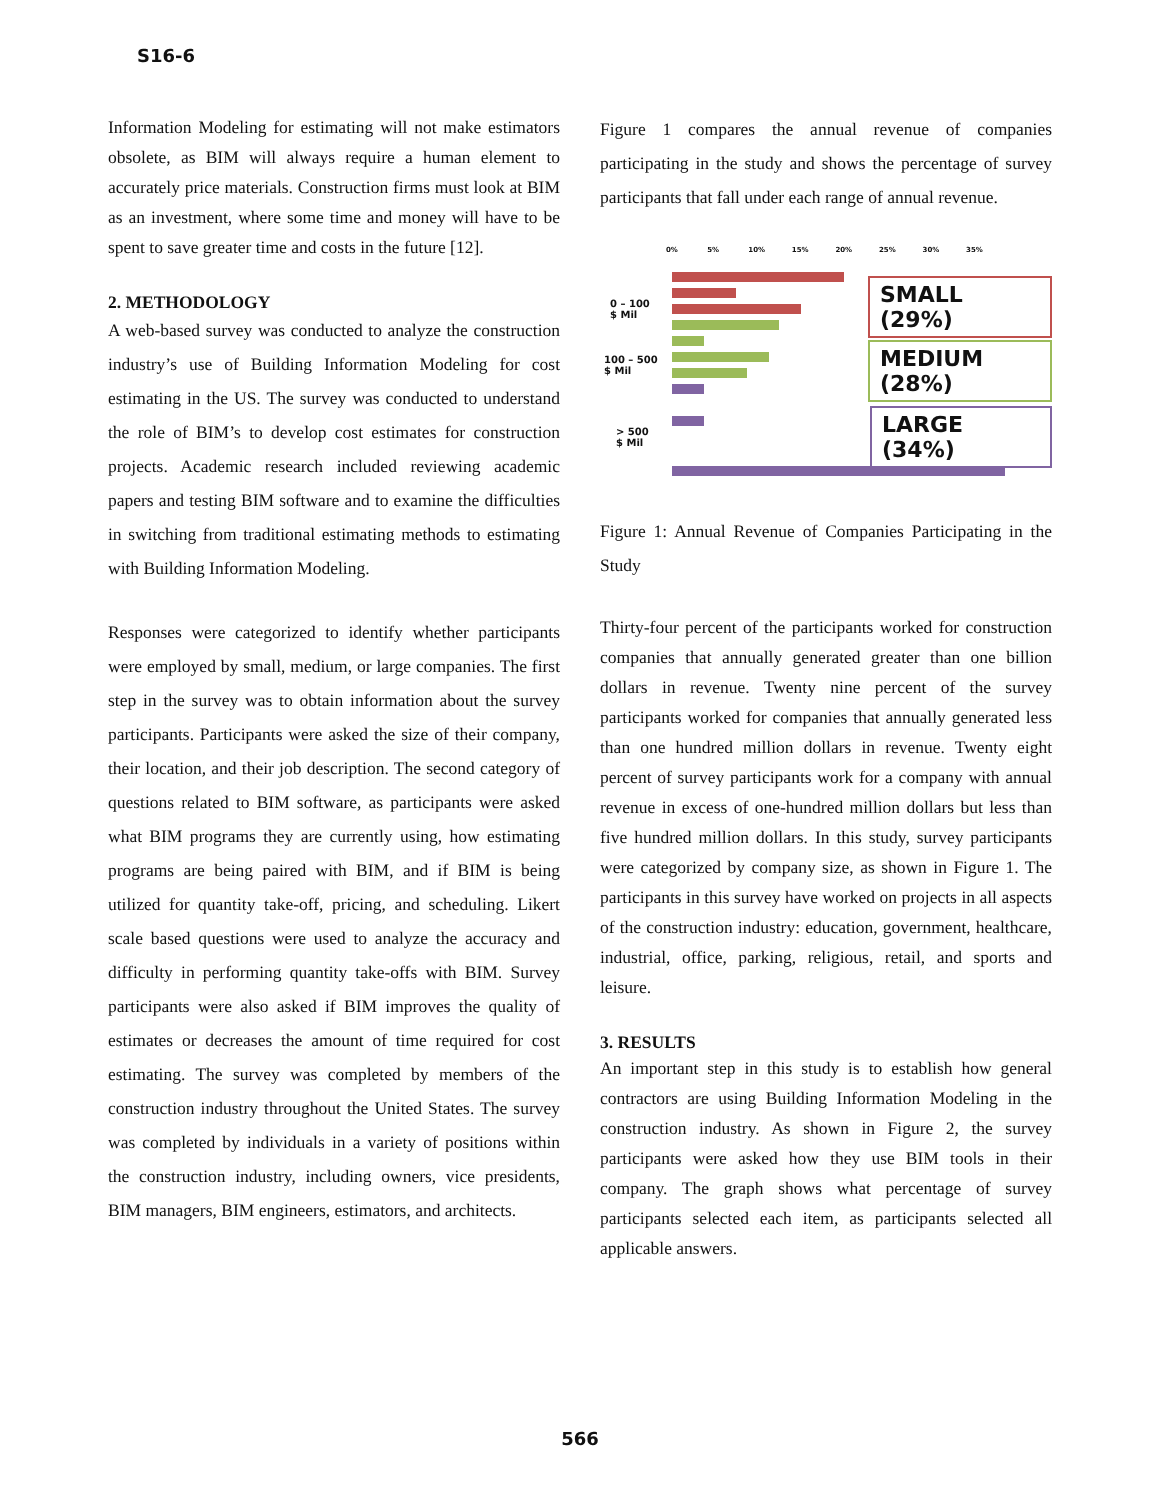S16-6
Information Modeling for estimating will not make estimators obsolete, as BIM will always require a human element to accurately price materials. Construction firms must look at BIM as an investment, where some time and money will have to be spent to save greater time and costs in the future [12].
2. METHODOLOGY
A web-based survey was conducted to analyze the construction industry’s use of Building Information Modeling for cost estimating in the US. The survey was conducted to understand the role of BIM’s to develop cost estimates for construction projects. Academic research included reviewing academic papers and testing BIM software and to examine the difficulties in switching from traditional estimating methods to estimating with Building Information Modeling.
Responses were categorized to identify whether participants were employed by small, medium, or large companies. The first step in the survey was to obtain information about the survey participants. Participants were asked the size of their company, their location, and their job description. The second category of questions related to BIM software, as participants were asked what BIM programs they are currently using, how estimating programs are being paired with BIM, and if BIM is being utilized for quantity take-off, pricing, and scheduling. Likert scale based questions were used to analyze the accuracy and difficulty in performing quantity take-offs with BIM. Survey participants were also asked if BIM improves the quality of estimates or decreases the amount of time required for cost estimating. The survey was completed by members of the construction industry throughout the United States. The survey was completed by individuals in a variety of positions within the construction industry, including owners, vice presidents, BIM managers, BIM engineers, estimators, and architects.
Figure 1 compares the annual revenue of companies participating in the study and shows the percentage of survey participants that fall under each range of annual revenue.
0% 5% 10% 15% 20% 25% 30% 35%
0 – 100
$ Mil
100 – 500
$ Mil
> 500
$ Mil
SMALL (29%)
MEDIUM (28%)
LARGE (34%)
Figure 1: Annual Revenue of Companies Participating in the Study
Thirty-four percent of the participants worked for construction companies that annually generated greater than one billion dollars in revenue. Twenty nine percent of the survey participants worked for companies that annually generated less than one hundred million dollars in revenue. Twenty eight percent of survey participants work for a company with annual revenue in excess of one-hundred million dollars but less than five hundred million dollars. In this study, survey participants were categorized by company size, as shown in Figure 1. The participants in this survey have worked on projects in all aspects of the construction industry: education, government, healthcare, industrial, office, parking, religious, retail, and sports and leisure.
3. RESULTS
An important step in this study is to establish how general contractors are using Building Information Modeling in the construction industry. As shown in Figure 2, the survey participants were asked how they use BIM tools in their company. The graph shows what percentage of survey participants selected each item, as participants selected all applicable answers.
566